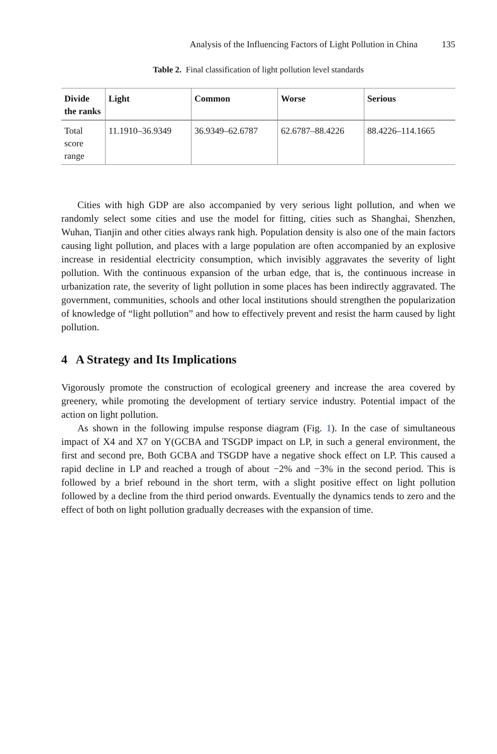Analysis of the Influencing Factors of Light Pollution in China 135
Table 2. Final classification of light pollution level standards
| Divide the ranks | Light | Common | Worse | Serious |
| --- | --- | --- | --- | --- |
| Total score range | 11.1910–36.9349 | 36.9349–62.6787 | 62.6787–88.4226 | 88.4226–114.1665 |
Cities with high GDP are also accompanied by very serious light pollution, and when we randomly select some cities and use the model for fitting, cities such as Shanghai, Shenzhen, Wuhan, Tianjin and other cities always rank high. Population density is also one of the main factors causing light pollution, and places with a large population are often accompanied by an explosive increase in residential electricity consumption, which invisibly aggravates the severity of light pollution. With the continuous expansion of the urban edge, that is, the continuous increase in urbanization rate, the severity of light pollution in some places has been indirectly aggravated. The government, communities, schools and other local institutions should strengthen the popularization of knowledge of “light pollution” and how to effectively prevent and resist the harm caused by light pollution.
4 A Strategy and Its Implications
Vigorously promote the construction of ecological greenery and increase the area covered by greenery, while promoting the development of tertiary service industry. Potential impact of the action on light pollution.
As shown in the following impulse response diagram (Fig. 1). In the case of simultaneous impact of X4 and X7 on Y(GCBA and TSGDP impact on LP, in such a general environment, the first and second pre, Both GCBA and TSGDP have a negative shock effect on LP. This caused a rapid decline in LP and reached a trough of about −2% and −3% in the second period. This is followed by a brief rebound in the short term, with a slight positive effect on light pollution followed by a decline from the third period onwards. Eventually the dynamics tends to zero and the effect of both on light pollution gradually decreases with the expansion of time.